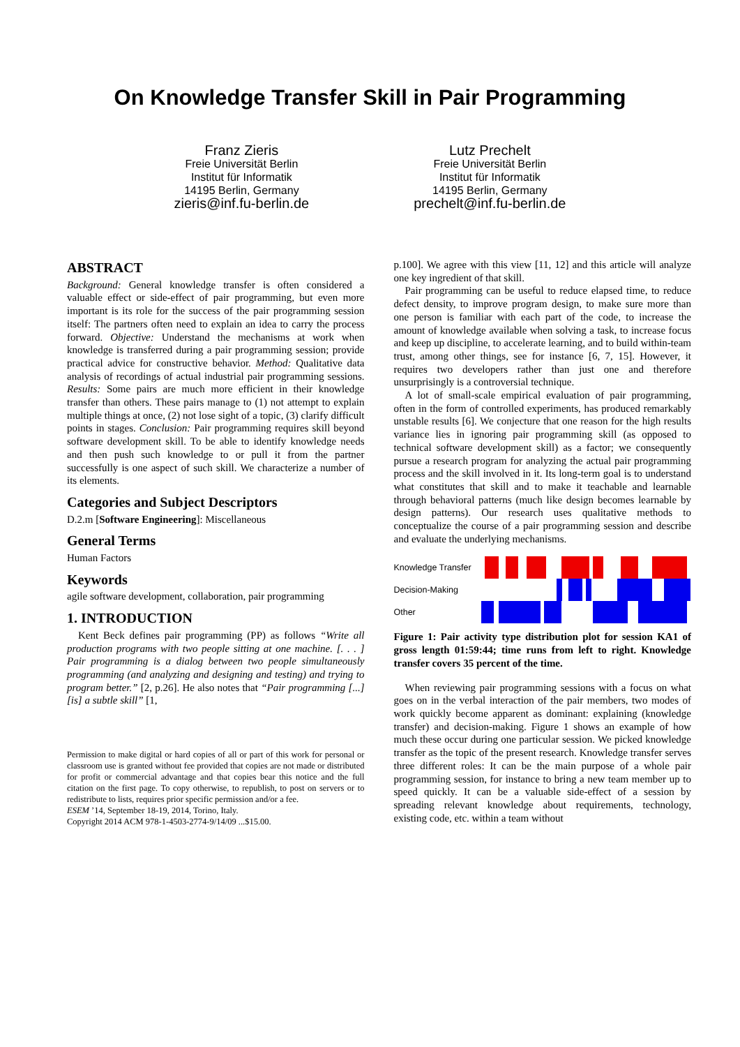On Knowledge Transfer Skill in Pair Programming
Franz Zieris
Freie Universität Berlin
Institut für Informatik
14195 Berlin, Germany
zieris@inf.fu-berlin.de
Lutz Prechelt
Freie Universität Berlin
Institut für Informatik
14195 Berlin, Germany
prechelt@inf.fu-berlin.de
ABSTRACT
Background: General knowledge transfer is often considered a valuable effect or side-effect of pair programming, but even more important is its role for the success of the pair programming session itself: The partners often need to explain an idea to carry the process forward. Objective: Understand the mechanisms at work when knowledge is transferred during a pair programming session; provide practical advice for constructive behavior. Method: Qualitative data analysis of recordings of actual industrial pair programming sessions. Results: Some pairs are much more efficient in their knowledge transfer than others. These pairs manage to (1) not attempt to explain multiple things at once, (2) not lose sight of a topic, (3) clarify difficult points in stages. Conclusion: Pair programming requires skill beyond software development skill. To be able to identify knowledge needs and then push such knowledge to or pull it from the partner successfully is one aspect of such skill. We characterize a number of its elements.
Categories and Subject Descriptors
D.2.m [Software Engineering]: Miscellaneous
General Terms
Human Factors
Keywords
agile software development, collaboration, pair programming
1. INTRODUCTION
Kent Beck defines pair programming (PP) as follows “Write all production programs with two people sitting at one machine. [. . . ] Pair programming is a dialog between two people simultaneously programming (and analyzing and designing and testing) and trying to program better.” [2, p.26]. He also notes that “Pair programming [...] [is] a subtle skill” [1,
Permission to make digital or hard copies of all or part of this work for personal or classroom use is granted without fee provided that copies are not made or distributed for profit or commercial advantage and that copies bear this notice and the full citation on the first page. To copy otherwise, to republish, to post on servers or to redistribute to lists, requires prior specific permission and/or a fee.
ESEM ’14, September 18-19, 2014, Torino, Italy.
Copyright 2014 ACM 978-1-4503-2774-9/14/09 ...$15.00.
p.100]. We agree with this view [11, 12] and this article will analyze one key ingredient of that skill.
Pair programming can be useful to reduce elapsed time, to reduce defect density, to improve program design, to make sure more than one person is familiar with each part of the code, to increase the amount of knowledge available when solving a task, to increase focus and keep up discipline, to accelerate learning, and to build within-team trust, among other things, see for instance [6, 7, 15]. However, it requires two developers rather than just one and therefore unsurprisingly is a controversial technique.
A lot of small-scale empirical evaluation of pair programming, often in the form of controlled experiments, has produced remarkably unstable results [6]. We conjecture that one reason for the high results variance lies in ignoring pair programming skill (as opposed to technical software development skill) as a factor; we consequently pursue a research program for analyzing the actual pair programming process and the skill involved in it. Its long-term goal is to understand what constitutes that skill and to make it teachable and learnable through behavioral patterns (much like design becomes learnable by design patterns). Our research uses qualitative methods to conceptualize the course of a pair programming session and describe and evaluate the underlying mechanisms.
Knowledge Transfer
Decision-Making
Other
Figure 1: Pair activity type distribution plot for session KA1 of gross length 01:59:44; time runs from left to right. Knowledge transfer covers 35 percent of the time.
When reviewing pair programming sessions with a focus on what goes on in the verbal interaction of the pair members, two modes of work quickly become apparent as dominant: explaining (knowledge transfer) and decision-making. Figure 1 shows an example of how much these occur during one particular session. We picked knowledge transfer as the topic of the present research. Knowledge transfer serves three different roles: It can be the main purpose of a whole pair programming session, for instance to bring a new team member up to speed quickly. It can be a valuable side-effect of a session by spreading relevant knowledge about requirements, technology, existing code, etc. within a team without